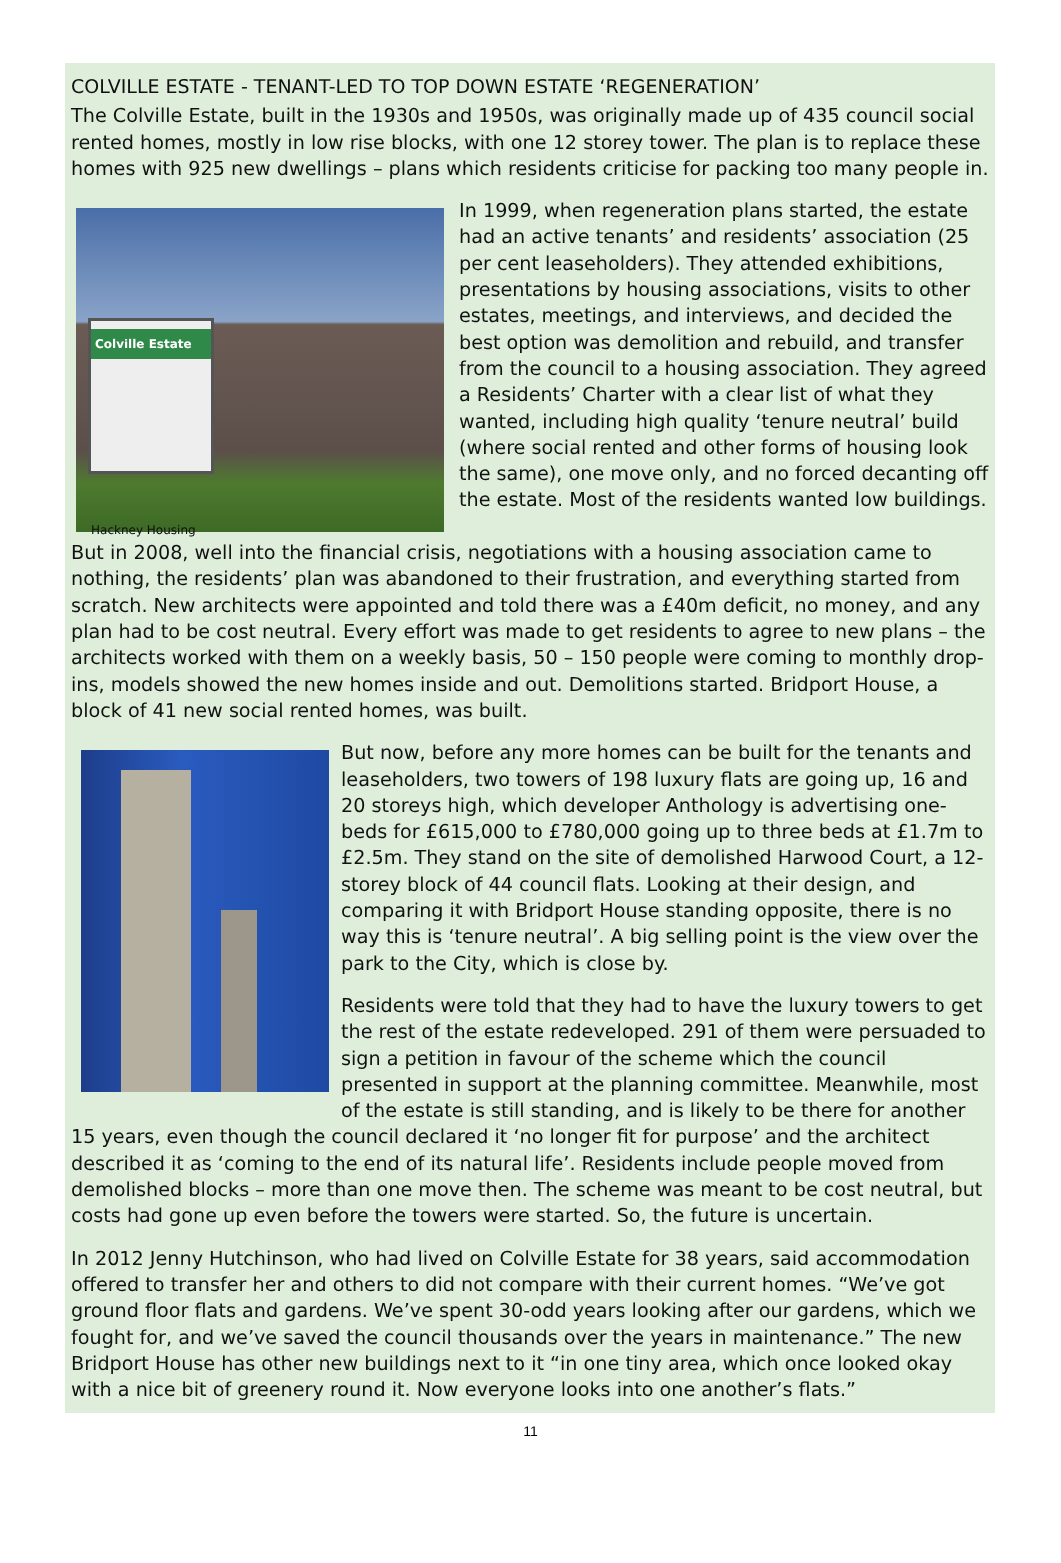COLVILLE ESTATE - TENANT-LED TO TOP DOWN ESTATE ‘REGENERATION’
The Colville Estate, built in the 1930s and 1950s, was originally made up of 435 council social rented homes, mostly in low rise blocks, with one 12 storey tower. The plan is to replace these homes with 925 new dwellings – plans which residents criticise for packing too many people in.
Colville Estate
Hackney Housing
In 1999, when regeneration plans started, the estate had an active tenants’ and residents’ association (25 per cent leaseholders). They attended exhibitions, presentations by housing associations, visits to other estates, meetings, and interviews, and decided the best option was demolition and rebuild, and transfer from the council to a housing association. They agreed a Residents’ Charter with a clear list of what they wanted, including high quality ‘tenure neutral’ build (where social rented and other forms of housing look the same), one move only, and no forced decanting off the estate. Most of the residents wanted low buildings.
But in 2008, well into the financial crisis, negotiations with a housing association came to nothing, the residents’ plan was abandoned to their frustration, and everything started from scratch. New architects were appointed and told there was a £40m deficit, no money, and any plan had to be cost neutral. Every effort was made to get residents to agree to new plans – the architects worked with them on a weekly basis, 50 – 150 people were coming to monthly drop-ins, models showed the new homes inside and out. Demolitions started. Bridport House, a block of 41 new social rented homes, was built.
But now, before any more homes can be built for the tenants and leaseholders, two towers of 198 luxury flats are going up, 16 and 20 storeys high, which developer Anthology is advertising one-beds for £615,000 to £780,000 going up to three beds at £1.7m to £2.5m. They stand on the site of demolished Harwood Court, a 12-storey block of 44 council flats. Looking at their design, and comparing it with Bridport House standing opposite, there is no way this is ‘tenure neutral’. A big selling point is the view over the park to the City, which is close by.
Residents were told that they had to have the luxury towers to get the rest of the estate redeveloped. 291 of them were persuaded to sign a petition in favour of the scheme which the council presented in support at the planning committee. Meanwhile, most of the estate is still standing, and is likely to be there for another 15 years, even though the council declared it ‘no longer fit for purpose’ and the architect described it as ‘coming to the end of its natural life’. Residents include people moved from demolished blocks – more than one move then. The scheme was meant to be cost neutral, but costs had gone up even before the towers were started. So, the future is uncertain.
In 2012 Jenny Hutchinson, who had lived on Colville Estate for 38 years, said accommodation offered to transfer her and others to did not compare with their current homes. “We’ve got ground floor flats and gardens. We’ve spent 30-odd years looking after our gardens, which we fought for, and we’ve saved the council thousands over the years in maintenance.” The new Bridport House has other new buildings next to it “in one tiny area, which once looked okay with a nice bit of greenery round it. Now everyone looks into one another’s flats.”
11